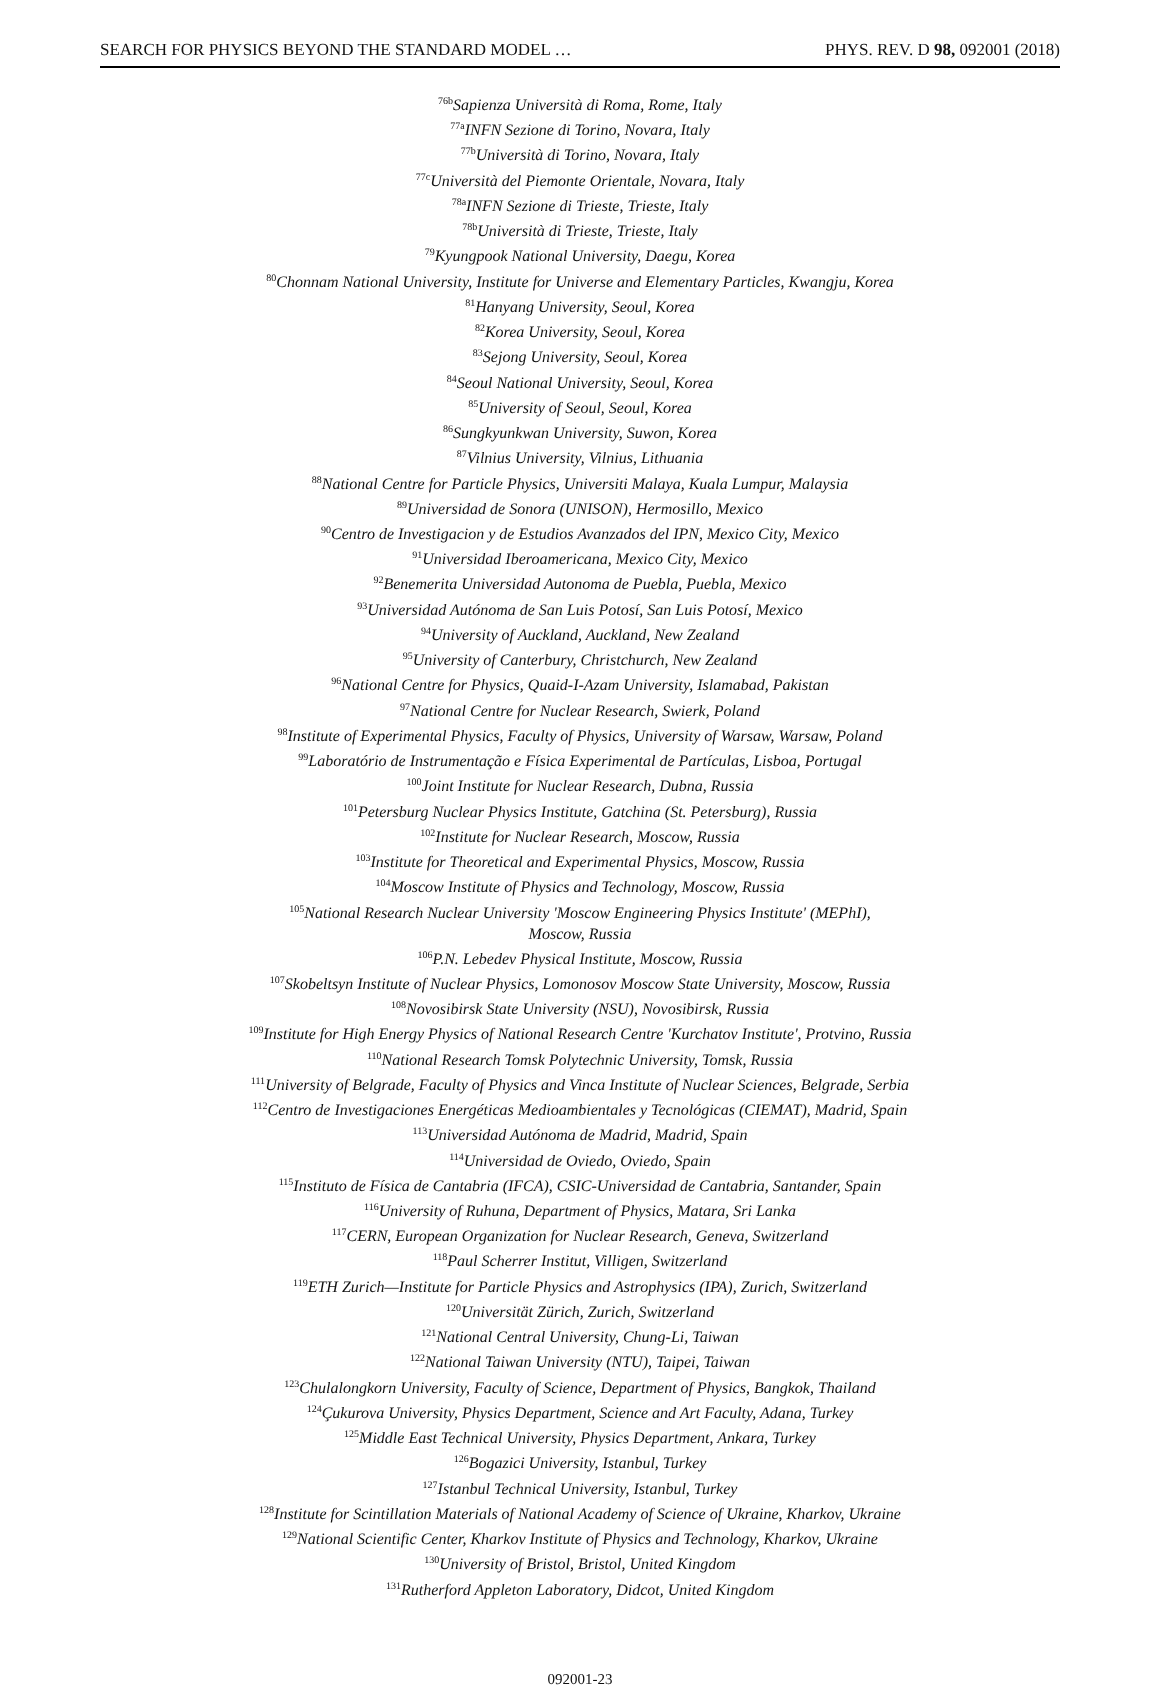SEARCH FOR PHYSICS BEYOND THE STANDARD MODEL … PHYS. REV. D 98, 092001 (2018)
<sup>76b</sup>Sapienza Università di Roma, Rome, Italy
<sup>77a</sup>INFN Sezione di Torino, Novara, Italy
<sup>77b</sup>Università di Torino, Novara, Italy
<sup>77c</sup>Università del Piemonte Orientale, Novara, Italy
<sup>78a</sup>INFN Sezione di Trieste, Trieste, Italy
<sup>78b</sup>Università di Trieste, Trieste, Italy
<sup>79</sup> Kyungpook National University, Daegu, Korea
<sup>80</sup> Chonnam National University, Institute for Universe and Elementary Particles, Kwangju, Korea
<sup>81</sup> Hanyang University, Seoul, Korea
<sup>82</sup> Korea University, Seoul, Korea
<sup>83</sup> Sejong University, Seoul, Korea
<sup>84</sup> Seoul National University, Seoul, Korea
<sup>85</sup> University of Seoul, Seoul, Korea
<sup>86</sup> Sungkyunkwan University, Suwon, Korea
<sup>87</sup> Vilnius University, Vilnius, Lithuania
<sup>88</sup> National Centre for Particle Physics, Universiti Malaya, Kuala Lumpur, Malaysia
<sup>89</sup> Universidad de Sonora (UNISON), Hermosillo, Mexico
<sup>90</sup> Centro de Investigacion y de Estudios Avanzados del IPN, Mexico City, Mexico
<sup>91</sup> Universidad Iberoamericana, Mexico City, Mexico
<sup>92</sup> Benemerita Universidad Autonoma de Puebla, Puebla, Mexico
<sup>93</sup> Universidad Autónoma de San Luis Potosí, San Luis Potosí, Mexico
<sup>94</sup> University of Auckland, Auckland, New Zealand
<sup>95</sup> University of Canterbury, Christchurch, New Zealand
<sup>96</sup> National Centre for Physics, Quaid-I-Azam University, Islamabad, Pakistan
<sup>97</sup> National Centre for Nuclear Research, Swierk, Poland
<sup>98</sup> Institute of Experimental Physics, Faculty of Physics, University of Warsaw, Warsaw, Poland
<sup>99</sup> Laboratório de Instrumentação e Física Experimental de Partículas, Lisboa, Portugal
<sup>100</sup> Joint Institute for Nuclear Research, Dubna, Russia
<sup>101</sup> Petersburg Nuclear Physics Institute, Gatchina (St. Petersburg), Russia
<sup>102</sup> Institute for Nuclear Research, Moscow, Russia
<sup>103</sup> Institute for Theoretical and Experimental Physics, Moscow, Russia
<sup>104</sup> Moscow Institute of Physics and Technology, Moscow, Russia
<sup>105</sup> National Research Nuclear University 'Moscow Engineering Physics Institute' (MEPhI),
Moscow, Russia
<sup>106</sup>P.N. Lebedev Physical Institute, Moscow, Russia
<sup>107</sup> Skobeltsyn Institute of Nuclear Physics, Lomonosov Moscow State University, Moscow, Russia
<sup>108</sup> Novosibirsk State University (NSU), Novosibirsk, Russia
<sup>109</sup> Institute for High Energy Physics of National Research Centre 'Kurchatov Institute', Protvino, Russia
<sup>110</sup> National Research Tomsk Polytechnic University, Tomsk, Russia
<sup>111</sup> University of Belgrade, Faculty of Physics and Vinca Institute of Nuclear Sciences, Belgrade, Serbia
<sup>112</sup> Centro de Investigaciones Energéticas Medioambientales y Tecnológicas (CIEMAT), Madrid, Spain
<sup>113</sup> Universidad Autónoma de Madrid, Madrid, Spain
<sup>114</sup> Universidad de Oviedo, Oviedo, Spain
<sup>115</sup> Instituto de Física de Cantabria (IFCA), CSIC-Universidad de Cantabria, Santander, Spain
<sup>116</sup> University of Ruhuna, Department of Physics, Matara, Sri Lanka
<sup>117</sup>CERN, European Organization for Nuclear Research, Geneva, Switzerland
<sup>118</sup> Paul Scherrer Institut, Villigen, Switzerland
<sup>119</sup> ETH Zurich—Institute for Particle Physics and Astrophysics (IPA), Zurich, Switzerland
<sup>120</sup> Universität Zürich, Zurich, Switzerland
<sup>121</sup> National Central University, Chung-Li, Taiwan
<sup>122</sup> National Taiwan University (NTU), Taipei, Taiwan
<sup>123</sup> Chulalongkorn University, Faculty of Science, Department of Physics, Bangkok, Thailand
<sup>124</sup> Çukurova University, Physics Department, Science and Art Faculty, Adana, Turkey
<sup>125</sup> Middle East Technical University, Physics Department, Ankara, Turkey
<sup>126</sup> Bogazici University, Istanbul, Turkey
<sup>127</sup> Istanbul Technical University, Istanbul, Turkey
<sup>128</sup> Institute for Scintillation Materials of National Academy of Science of Ukraine, Kharkov, Ukraine
<sup>129</sup> National Scientific Center, Kharkov Institute of Physics and Technology, Kharkov, Ukraine
<sup>130</sup> University of Bristol, Bristol, United Kingdom
<sup>131</sup> Rutherford Appleton Laboratory, Didcot, United Kingdom
092001-23